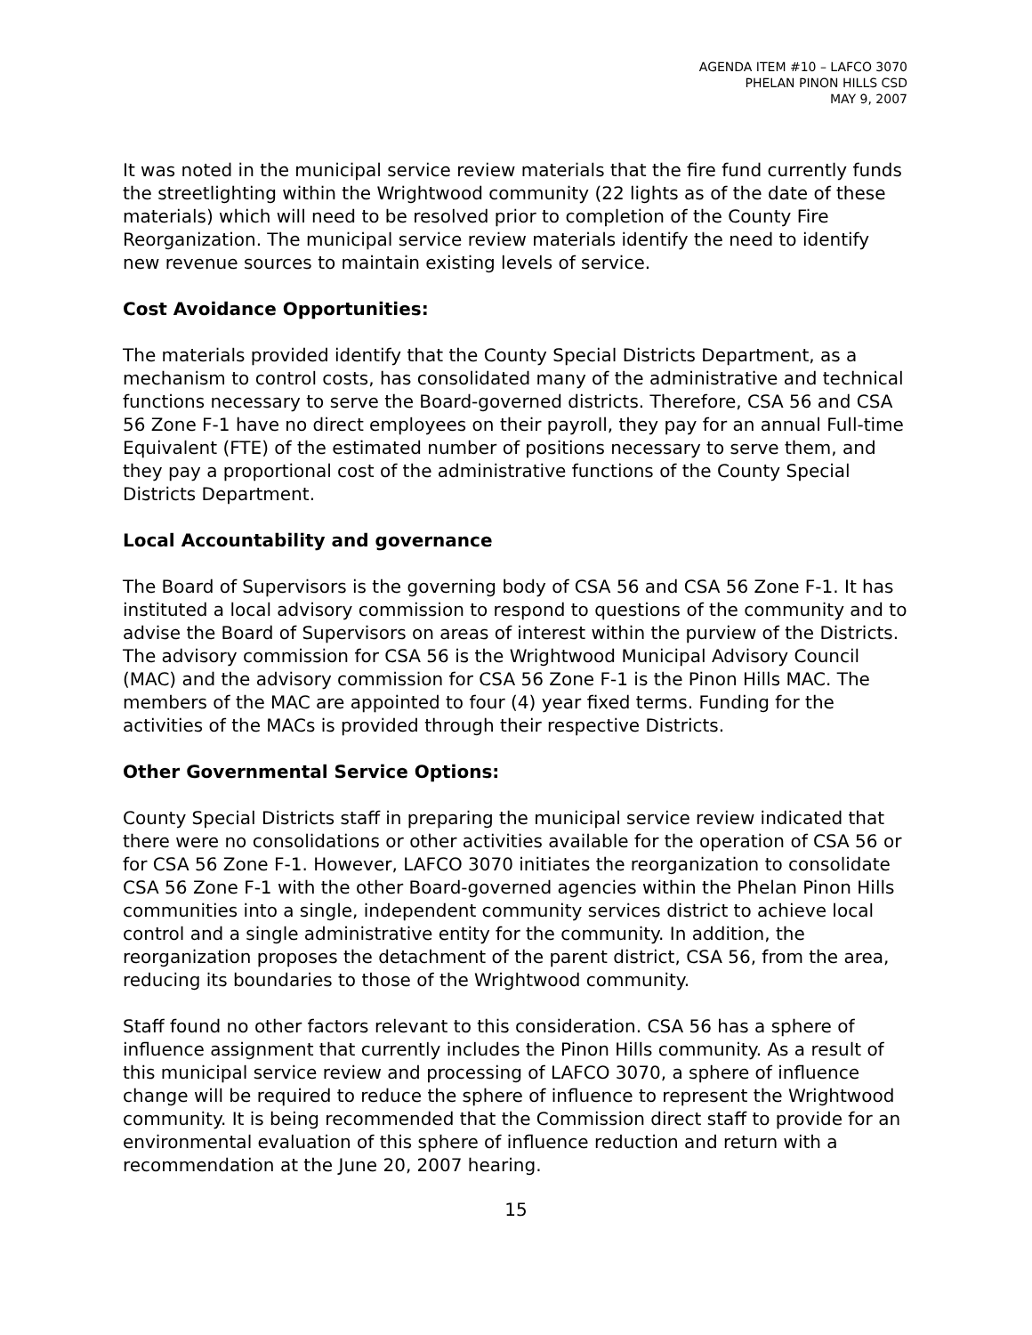AGENDA ITEM #10 – LAFCO 3070
PHELAN PINON HILLS CSD
MAY 9, 2007
It was noted in the municipal service review materials that the fire fund currently funds the streetlighting within the Wrightwood community (22 lights as of the date of these materials) which will need to be resolved prior to completion of the County Fire Reorganization. The municipal service review materials identify the need to identify new revenue sources to maintain existing levels of service.
Cost Avoidance Opportunities:
The materials provided identify that the County Special Districts Department, as a mechanism to control costs, has consolidated many of the administrative and technical functions necessary to serve the Board-governed districts. Therefore, CSA 56 and CSA 56 Zone F-1 have no direct employees on their payroll, they pay for an annual Full-time Equivalent (FTE) of the estimated number of positions necessary to serve them, and they pay a proportional cost of the administrative functions of the County Special Districts Department.
Local Accountability and governance
The Board of Supervisors is the governing body of CSA 56 and CSA 56 Zone F-1. It has instituted a local advisory commission to respond to questions of the community and to advise the Board of Supervisors on areas of interest within the purview of the Districts. The advisory commission for CSA 56 is the Wrightwood Municipal Advisory Council (MAC) and the advisory commission for CSA 56 Zone F-1 is the Pinon Hills MAC. The members of the MAC are appointed to four (4) year fixed terms. Funding for the activities of the MACs is provided through their respective Districts.
Other Governmental Service Options:
County Special Districts staff in preparing the municipal service review indicated that there were no consolidations or other activities available for the operation of CSA 56 or for CSA 56 Zone F-1. However, LAFCO 3070 initiates the reorganization to consolidate CSA 56 Zone F-1 with the other Board-governed agencies within the Phelan Pinon Hills communities into a single, independent community services district to achieve local control and a single administrative entity for the community. In addition, the reorganization proposes the detachment of the parent district, CSA 56, from the area, reducing its boundaries to those of the Wrightwood community.
Staff found no other factors relevant to this consideration. CSA 56 has a sphere of influence assignment that currently includes the Pinon Hills community. As a result of this municipal service review and processing of LAFCO 3070, a sphere of influence change will be required to reduce the sphere of influence to represent the Wrightwood community. It is being recommended that the Commission direct staff to provide for an environmental evaluation of this sphere of influence reduction and return with a recommendation at the June 20, 2007 hearing.
15